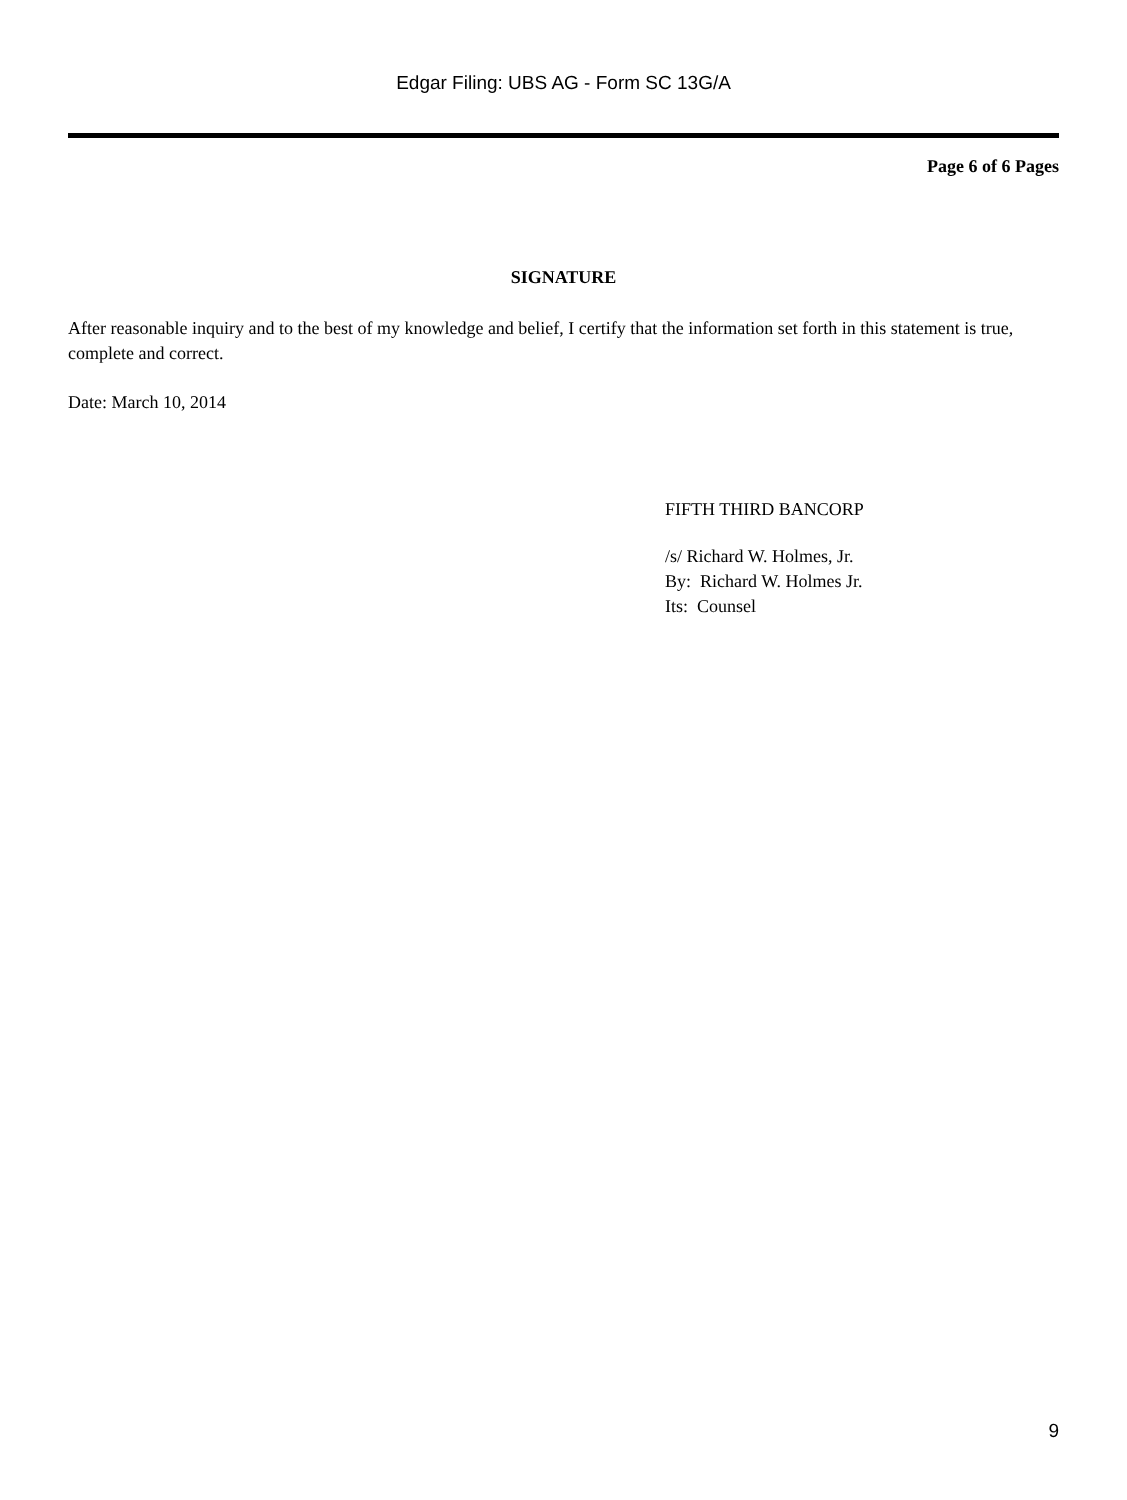Edgar Filing: UBS AG - Form SC 13G/A
Page 6 of 6 Pages
SIGNATURE
After reasonable inquiry and to the best of my knowledge and belief, I certify that the information set forth in this statement is true, complete and correct.
Date: March 10, 2014
FIFTH THIRD BANCORP
/s/ Richard W. Holmes, Jr.
By: Richard W. Holmes Jr.
Its: Counsel
9